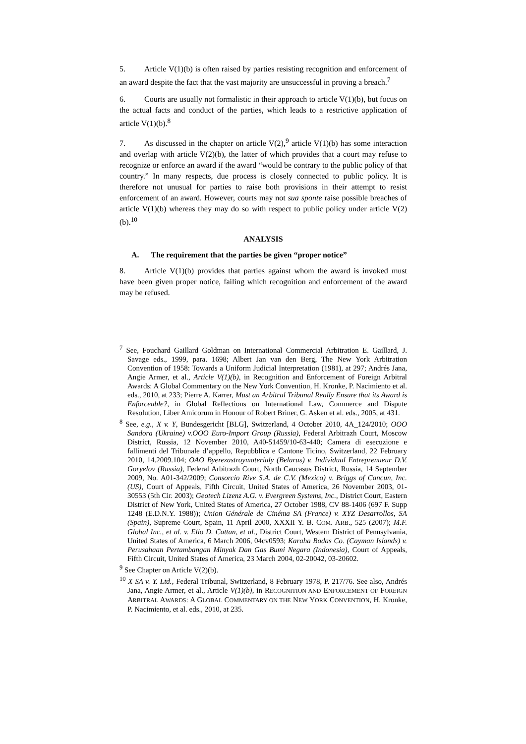5. Article V(1)(b) is often raised by parties resisting recognition and enforcement of an award despite the fact that the vast majority are unsuccessful in proving a breach.<sup>7</sup>
6. Courts are usually not formalistic in their approach to article V(1)(b), but focus on the actual facts and conduct of the parties, which leads to a restrictive application of article V(1)(b).<sup>8</sup>
7. As discussed in the chapter on article V(2),<sup>9</sup> article V(1)(b) has some interaction and overlap with article V(2)(b), the latter of which provides that a court may refuse to recognize or enforce an award if the award “would be contrary to the public policy of that country.” In many respects, due process is closely connected to public policy. It is therefore not unusual for parties to raise both provisions in their attempt to resist enforcement of an award. However, courts may not sua sponte raise possible breaches of article V(1)(b) whereas they may do so with respect to public policy under article V(2)(b).<sup>10</sup>
ANALYSIS
A. The requirement that the parties be given “proper notice”
8. Article V(1)(b) provides that parties against whom the award is invoked must have been given proper notice, failing which recognition and enforcement of the award may be refused.
<sup>7</sup> See, Fouchard Gaillard Goldman on International Commercial Arbitration E. Gaillard, J. Savage eds., 1999, para. 1698; Albert Jan van den Berg, The New York Arbitration Convention of 1958: Towards a Uniform Judicial Interpretation (1981), at 297; Andrés Jana, Angie Armer, et al., Article V(1)(b), in Recognition and Enforcement of Foreign Arbitral Awards: A Global Commentary on the New York Convention, H. Kronke, P. Nacimiento et al. eds., 2010, at 233; Pierre A. Karrer, Must an Arbitral Tribunal Really Ensure that its Award is Enforceable?, in Global Reflections on International Law, Commerce and Dispute Resolution, Liber Amicorum in Honour of Robert Briner, G. Asken et al. eds., 2005, at 431.
<sup>8</sup> See, e.g., X v. Y, Bundesgericht [BLG], Switzerland, 4 October 2010, 4A_124/2010; OOO Sandora (Ukraine) v.OOO Euro-Import Group (Russia), Federal Arbitrazh Court, Moscow District, Russia, 12 November 2010, A40-51459/10-63-440; Camera di esecuzione e fallimenti del Tribunale d’appello, Repubblica e Cantone Ticino, Switzerland, 22 February 2010, 14.2009.104; OAO Byerezastroymaterialy (Belarus) v. Individual Entreprenueur D.V. Goryelov (Russia), Federal Arbitrazh Court, North Caucasus District, Russia, 14 September 2009, No. A01-342/2009; Consorcio Rive S.A. de C.V. (Mexico) v. Briggs of Cancun, Inc. (US), Court of Appeals, Fifth Circuit, United States of America, 26 November 2003, 01-30553 (5th Cir. 2003); Geotech Lizenz A.G. v. Evergreen Systems, Inc., District Court, Eastern District of New York, United States of America, 27 October 1988, CV 88-1406 (697 F. Supp 1248 (E.D.N.Y. 1988)); Union Générale de Cinéma SA (France) v. XYZ Desarrollos, SA (Spain), Supreme Court, Spain, 11 April 2000, XXXII Y. B. COM. ARB., 525 (2007); M.F. Global Inc., et al. v. Elio D. Cattan, et al., District Court, Western District of Pennsylvania, United States of America, 6 March 2006, 04cv0593; Karaha Bodas Co. (Cayman Islands) v. Perusahaan Pertambangan Minyak Dan Gas Bumi Negara (Indonesia), Court of Appeals, Fifth Circuit, United States of America, 23 March 2004, 02-20042, 03-20602.
<sup>9</sup> See Chapter on Article V(2)(b).
<sup>10</sup> X SA v. Y. Ltd., Federal Tribunal, Switzerland, 8 February 1978, P. 217/76. See also, Andrés Jana, Angie Armer, et al., Article V(1)(b), in RECOGNITION AND ENFORCEMENT OF FOREIGN ARBITRAL AWARDS: A GLOBAL COMMENTARY ON THE NEW YORK CONVENTION, H. Kronke, P. Nacimiento, et al. eds., 2010, at 235.